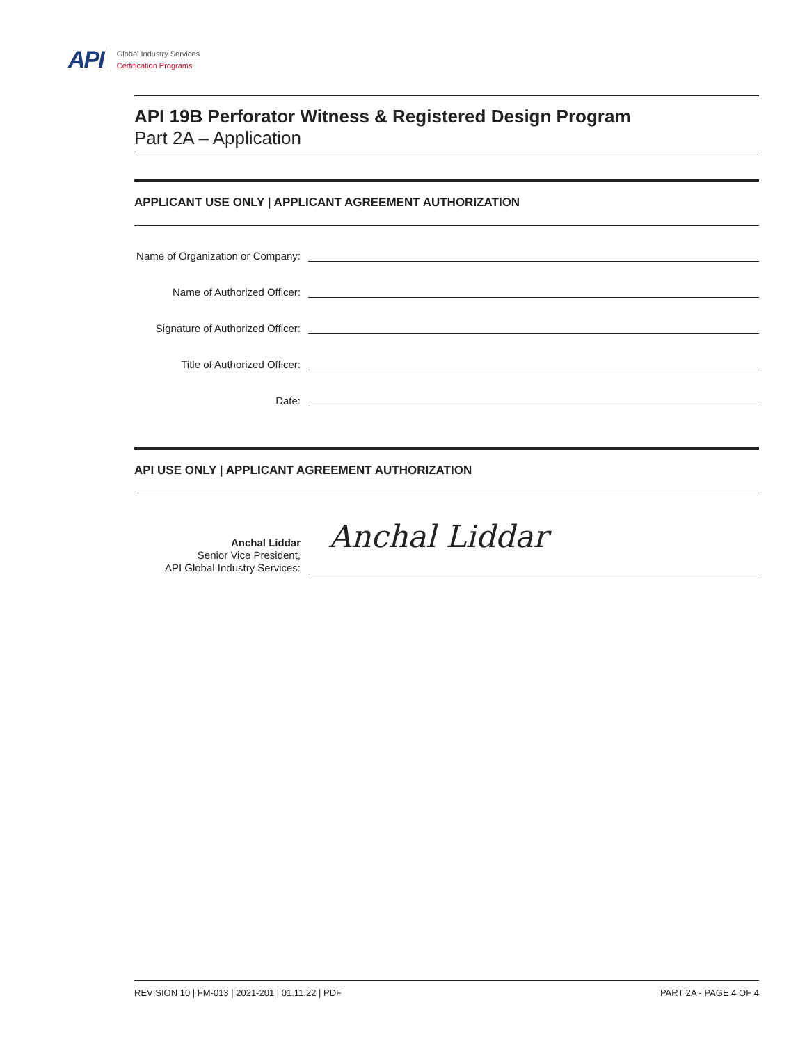API
Global Industry Services
Certification Programs
API 19B Perforator Witness & Registered Design Program
Part 2A – Application
APPLICANT USE ONLY | APPLICANT AGREEMENT AUTHORIZATION
Name of Organization or Company:
Name of Authorized Officer:
Signature of Authorized Officer:
Title of Authorized Officer:
Date:
API USE ONLY | APPLICANT AGREEMENT AUTHORIZATION
Anchal Liddar
Senior Vice President,
API Global Industry Services:
Anchal Liddar
REVISION 10 | FM-013 | 2021-201 | 01.11.22 | PDF PART 2A - PAGE 4 OF 4